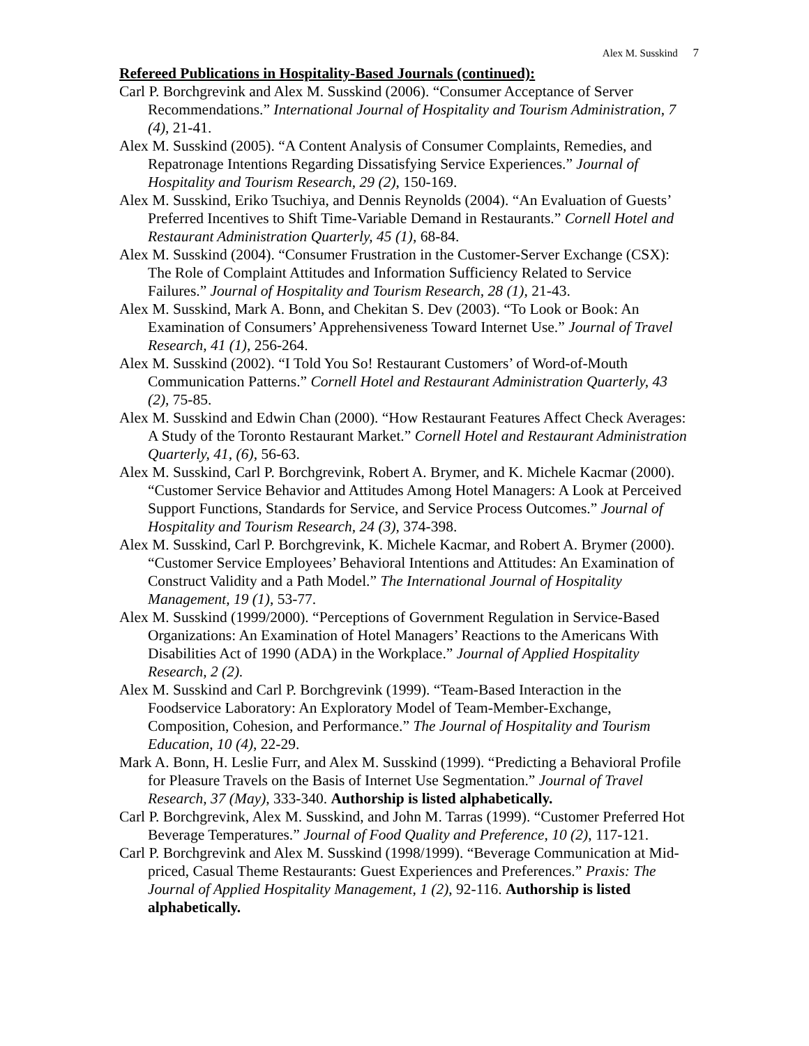Alex M. Susskind 7
Refereed Publications in Hospitality-Based Journals (continued):
Carl P. Borchgrevink and Alex M. Susskind (2006). “Consumer Acceptance of Server Recommendations.” International Journal of Hospitality and Tourism Administration, 7 (4), 21-41.
Alex M. Susskind (2005). “A Content Analysis of Consumer Complaints, Remedies, and Repatronage Intentions Regarding Dissatisfying Service Experiences.” Journal of Hospitality and Tourism Research, 29 (2), 150-169.
Alex M. Susskind, Eriko Tsuchiya, and Dennis Reynolds (2004). “An Evaluation of Guests’ Preferred Incentives to Shift Time-Variable Demand in Restaurants.” Cornell Hotel and Restaurant Administration Quarterly, 45 (1), 68-84.
Alex M. Susskind (2004). “Consumer Frustration in the Customer-Server Exchange (CSX): The Role of Complaint Attitudes and Information Sufficiency Related to Service Failures.” Journal of Hospitality and Tourism Research, 28 (1), 21-43.
Alex M. Susskind, Mark A. Bonn, and Chekitan S. Dev (2003). “To Look or Book: An Examination of Consumers’ Apprehensiveness Toward Internet Use.” Journal of Travel Research, 41 (1), 256-264.
Alex M. Susskind (2002). “I Told You So! Restaurant Customers’ of Word-of-Mouth Communication Patterns.” Cornell Hotel and Restaurant Administration Quarterly, 43 (2), 75-85.
Alex M. Susskind and Edwin Chan (2000). “How Restaurant Features Affect Check Averages: A Study of the Toronto Restaurant Market.” Cornell Hotel and Restaurant Administration Quarterly, 41, (6), 56-63.
Alex M. Susskind, Carl P. Borchgrevink, Robert A. Brymer, and K. Michele Kacmar (2000). “Customer Service Behavior and Attitudes Among Hotel Managers: A Look at Perceived Support Functions, Standards for Service, and Service Process Outcomes.” Journal of Hospitality and Tourism Research, 24 (3), 374-398.
Alex M. Susskind, Carl P. Borchgrevink, K. Michele Kacmar, and Robert A. Brymer (2000). “Customer Service Employees’ Behavioral Intentions and Attitudes: An Examination of Construct Validity and a Path Model.” The International Journal of Hospitality Management, 19 (1), 53-77.
Alex M. Susskind (1999/2000). “Perceptions of Government Regulation in Service-Based Organizations: An Examination of Hotel Managers’ Reactions to the Americans With Disabilities Act of 1990 (ADA) in the Workplace.” Journal of Applied Hospitality Research, 2 (2).
Alex M. Susskind and Carl P. Borchgrevink (1999). “Team-Based Interaction in the Foodservice Laboratory: An Exploratory Model of Team-Member-Exchange, Composition, Cohesion, and Performance.” The Journal of Hospitality and Tourism Education, 10 (4), 22-29.
Mark A. Bonn, H. Leslie Furr, and Alex M. Susskind (1999). “Predicting a Behavioral Profile for Pleasure Travels on the Basis of Internet Use Segmentation.” Journal of Travel Research, 37 (May), 333-340. Authorship is listed alphabetically.
Carl P. Borchgrevink, Alex M. Susskind, and John M. Tarras (1999). “Customer Preferred Hot Beverage Temperatures.” Journal of Food Quality and Preference, 10 (2), 117-121.
Carl P. Borchgrevink and Alex M. Susskind (1998/1999). “Beverage Communication at Mid-priced, Casual Theme Restaurants: Guest Experiences and Preferences.” Praxis: The Journal of Applied Hospitality Management, 1 (2), 92-116. Authorship is listed alphabetically.